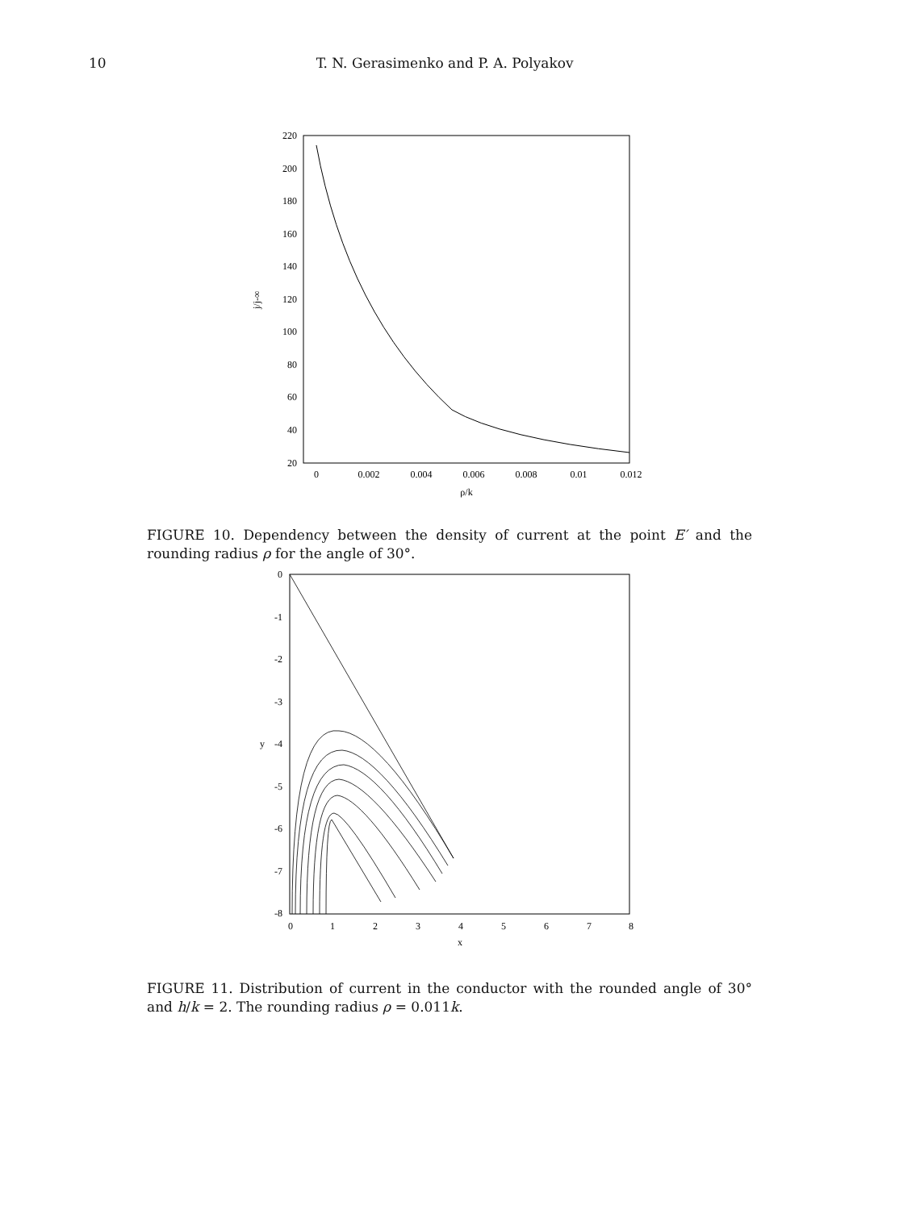10 T. N. Gerasimenko and P. A. Polyakov
220
200
180
160
140
120
100
80
60
40
20
0
0.002
0.004
0.006
0.008
0.01
0.012
ρ/k
j/j-∞
FIGURE 10. Dependency between the density of current at the point E′ and the rounding radius ρ for the angle of 30°.
0
-1
-2
-3
-4
-5
-6
-7
-8
0
1
2
3
4
5
6
7
8
x
y
FIGURE 11. Distribution of current in the conductor with the rounded angle of 30° and h/k = 2. The rounding radius ρ = 0.011k.